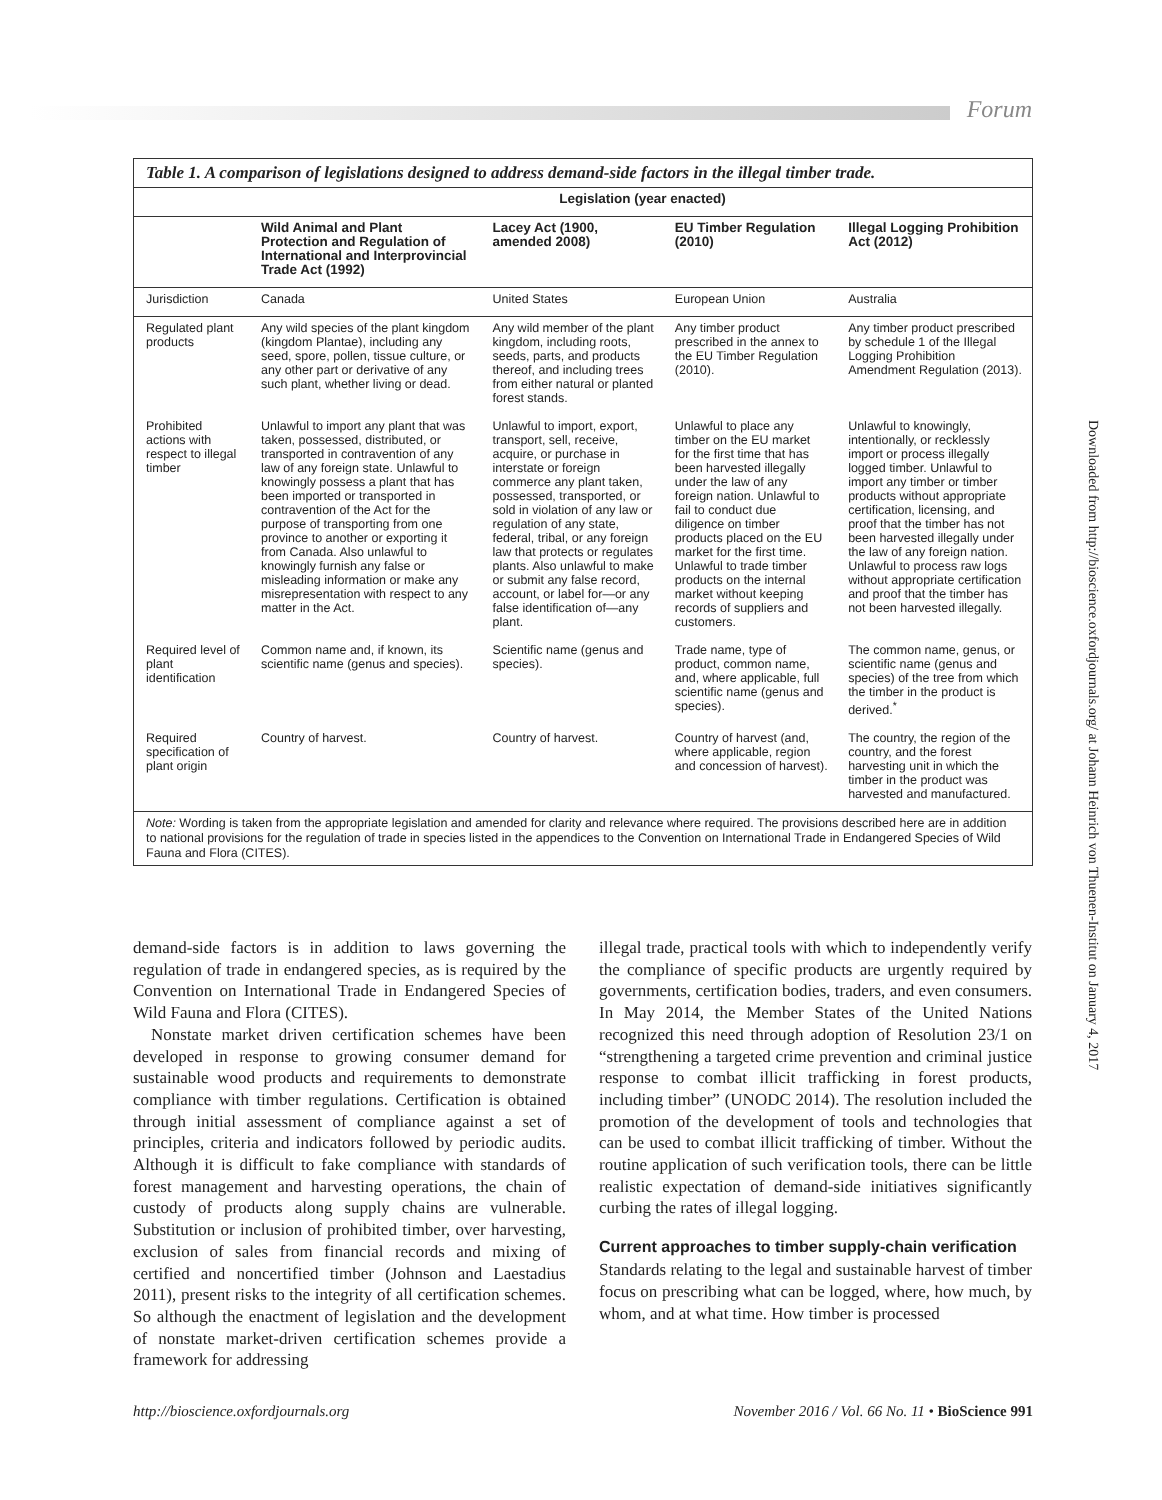Forum
Table 1. A comparison of legislations designed to address demand-side factors in the illegal timber trade.
| | Legislation (year enacted) | | | |
| | Wild Animal and Plant Protection and Regulation of International and Interprovincial Trade Act (1992) | Lacey Act (1900, amended 2008) | EU Timber Regulation (2010) | Illegal Logging Prohibition Act (2012) |
| Jurisdiction | Canada | United States | European Union | Australia |
| Regulated plant products | Any wild species of the plant kingdom (kingdom Plantae), including any seed, spore, pollen, tissue culture, or any other part or derivative of any such plant, whether living or dead. | Any wild member of the plant kingdom, including roots, seeds, parts, and products thereof, and including trees from either natural or planted forest stands. | Any timber product prescribed in the annex to the EU Timber Regulation (2010). | Any timber product prescribed by schedule 1 of the Illegal Logging Prohibition Amendment Regulation (2013). |
| Prohibited actions with respect to illegal timber | Unlawful to import any plant that was taken, possessed, distributed, or transported in contravention of any law of any foreign state. Unlawful to knowingly possess a plant that has been imported or transported in contravention of the Act for the purpose of transporting from one province to another or exporting it from Canada. Also unlawful to knowingly furnish any false or misleading information or make any misrepresentation with respect to any matter in the Act. | Unlawful to import, export, transport, sell, receive, acquire, or purchase in interstate or foreign commerce any plant taken, possessed, transported, or sold in violation of any law or regulation of any state, federal, tribal, or any foreign law that protects or regulates plants. Also unlawful to make or submit any false record, account, or label for—or any false identification of—any plant. | Unlawful to place any timber on the EU market for the first time that has been harvested illegally under the law of any foreign nation. Unlawful to fail to conduct due diligence on timber products placed on the EU market for the first time. Unlawful to trade timber products on the internal market without keeping records of suppliers and customers. | Unlawful to knowingly, intentionally, or recklessly import or process illegally logged timber. Unlawful to import any timber or timber products without appropriate certification, licensing, and proof that the timber has not been harvested illegally under the law of any foreign nation. Unlawful to process raw logs without appropriate certification and proof that the timber has not been harvested illegally. |
| Required level of plant identification | Common name and, if known, its scientific name (genus and species). | Scientific name (genus and species). | Trade name, type of product, common name, and, where applicable, full scientific name (genus and species). | The common name, genus, or scientific name (genus and species) of the tree from which the timber in the product is derived.<sup>*</sup> |
| Required specification of plant origin | Country of harvest. | Country of harvest. | Country of harvest (and, where applicable, region and concession of harvest). | The country, the region of the country, and the forest harvesting unit in which the timber in the product was harvested and manufactured. |
Note: Wording is taken from the appropriate legislation and amended for clarity and relevance where required. The provisions described here are in addition to national provisions for the regulation of trade in species listed in the appendices to the Convention on International Trade in Endangered Species of Wild Fauna and Flora (CITES).
Downloaded from http://bioscience.oxfordjournals.org/ at Johann Heinrich von Thuenen-Institut on January 4, 2017
demand-side factors is in addition to laws governing the regulation of trade in endangered species, as is required by the Convention on International Trade in Endangered Species of Wild Fauna and Flora (CITES).
Nonstate market driven certification schemes have been developed in response to growing consumer demand for sustainable wood products and requirements to demonstrate compliance with timber regulations. Certification is obtained through initial assessment of compliance against a set of principles, criteria and indicators followed by periodic audits. Although it is difficult to fake compliance with standards of forest management and harvesting operations, the chain of custody of products along supply chains are vulnerable. Substitution or inclusion of prohibited timber, over harvesting, exclusion of sales from financial records and mixing of certified and noncertified timber (Johnson and Laestadius 2011), present risks to the integrity of all certification schemes. So although the enactment of legislation and the development of nonstate market-driven certification schemes provide a framework for addressing
illegal trade, practical tools with which to independently verify the compliance of specific products are urgently required by governments, certification bodies, traders, and even consumers. In May 2014, the Member States of the United Nations recognized this need through adoption of Resolution 23/1 on “strengthening a targeted crime prevention and criminal justice response to combat illicit trafficking in forest products, including timber” (UNODC 2014). The resolution included the promotion of the development of tools and technologies that can be used to combat illicit trafficking of timber. Without the routine application of such verification tools, there can be little realistic expectation of demand-side initiatives significantly curbing the rates of illegal logging.
Current approaches to timber supply-chain verification
Standards relating to the legal and sustainable harvest of timber focus on prescribing what can be logged, where, how much, by whom, and at what time. How timber is processed
http://bioscience.oxfordjournals.org November 2016 / Vol. 66 No. 11 • BioScience 991